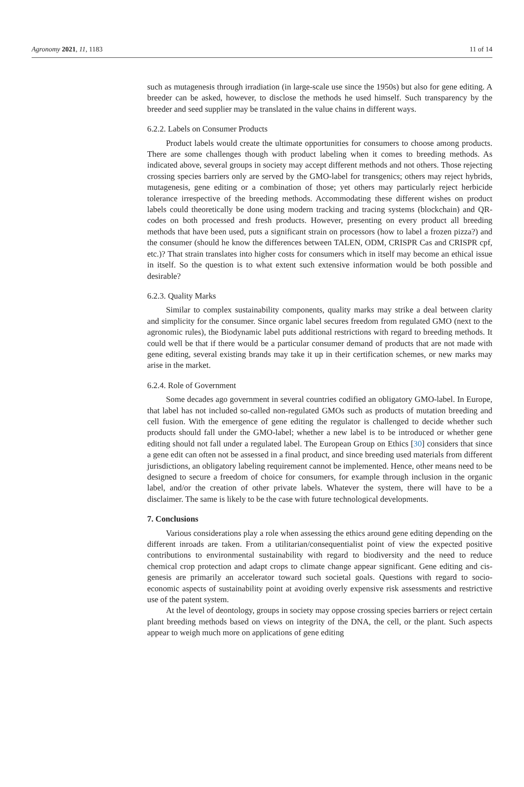Agronomy 2021, 11, 1183 11 of 14
such as mutagenesis through irradiation (in large-scale use since the 1950s) but also for gene editing. A breeder can be asked, however, to disclose the methods he used himself. Such transparency by the breeder and seed supplier may be translated in the value chains in different ways.
6.2.2. Labels on Consumer Products
Product labels would create the ultimate opportunities for consumers to choose among products. There are some challenges though with product labeling when it comes to breeding methods. As indicated above, several groups in society may accept different methods and not others. Those rejecting crossing species barriers only are served by the GMO-label for transgenics; others may reject hybrids, mutagenesis, gene editing or a combination of those; yet others may particularly reject herbicide tolerance irrespective of the breeding methods. Accommodating these different wishes on product labels could theoretically be done using modern tracking and tracing systems (blockchain) and QR-codes on both processed and fresh products. However, presenting on every product all breeding methods that have been used, puts a significant strain on processors (how to label a frozen pizza?) and the consumer (should he know the differences between TALEN, ODM, CRISPR Cas and CRISPR cpf, etc.)? That strain translates into higher costs for consumers which in itself may become an ethical issue in itself. So the question is to what extent such extensive information would be both possible and desirable?
6.2.3. Quality Marks
Similar to complex sustainability components, quality marks may strike a deal between clarity and simplicity for the consumer. Since organic label secures freedom from regulated GMO (next to the agronomic rules), the Biodynamic label puts additional restrictions with regard to breeding methods. It could well be that if there would be a particular consumer demand of products that are not made with gene editing, several existing brands may take it up in their certification schemes, or new marks may arise in the market.
6.2.4. Role of Government
Some decades ago government in several countries codified an obligatory GMO-label. In Europe, that label has not included so-called non-regulated GMOs such as products of mutation breeding and cell fusion. With the emergence of gene editing the regulator is challenged to decide whether such products should fall under the GMO-label; whether a new label is to be introduced or whether gene editing should not fall under a regulated label. The European Group on Ethics [30] considers that since a gene edit can often not be assessed in a final product, and since breeding used materials from different jurisdictions, an obligatory labeling requirement cannot be implemented. Hence, other means need to be designed to secure a freedom of choice for consumers, for example through inclusion in the organic label, and/or the creation of other private labels. Whatever the system, there will have to be a disclaimer. The same is likely to be the case with future technological developments.
7. Conclusions
Various considerations play a role when assessing the ethics around gene editing depending on the different inroads are taken. From a utilitarian/consequentialist point of view the expected positive contributions to environmental sustainability with regard to biodiversity and the need to reduce chemical crop protection and adapt crops to climate change appear significant. Gene editing and cis-genesis are primarily an accelerator toward such societal goals. Questions with regard to socio-economic aspects of sustainability point at avoiding overly expensive risk assessments and restrictive use of the patent system.
At the level of deontology, groups in society may oppose crossing species barriers or reject certain plant breeding methods based on views on integrity of the DNA, the cell, or the plant. Such aspects appear to weigh much more on applications of gene editing